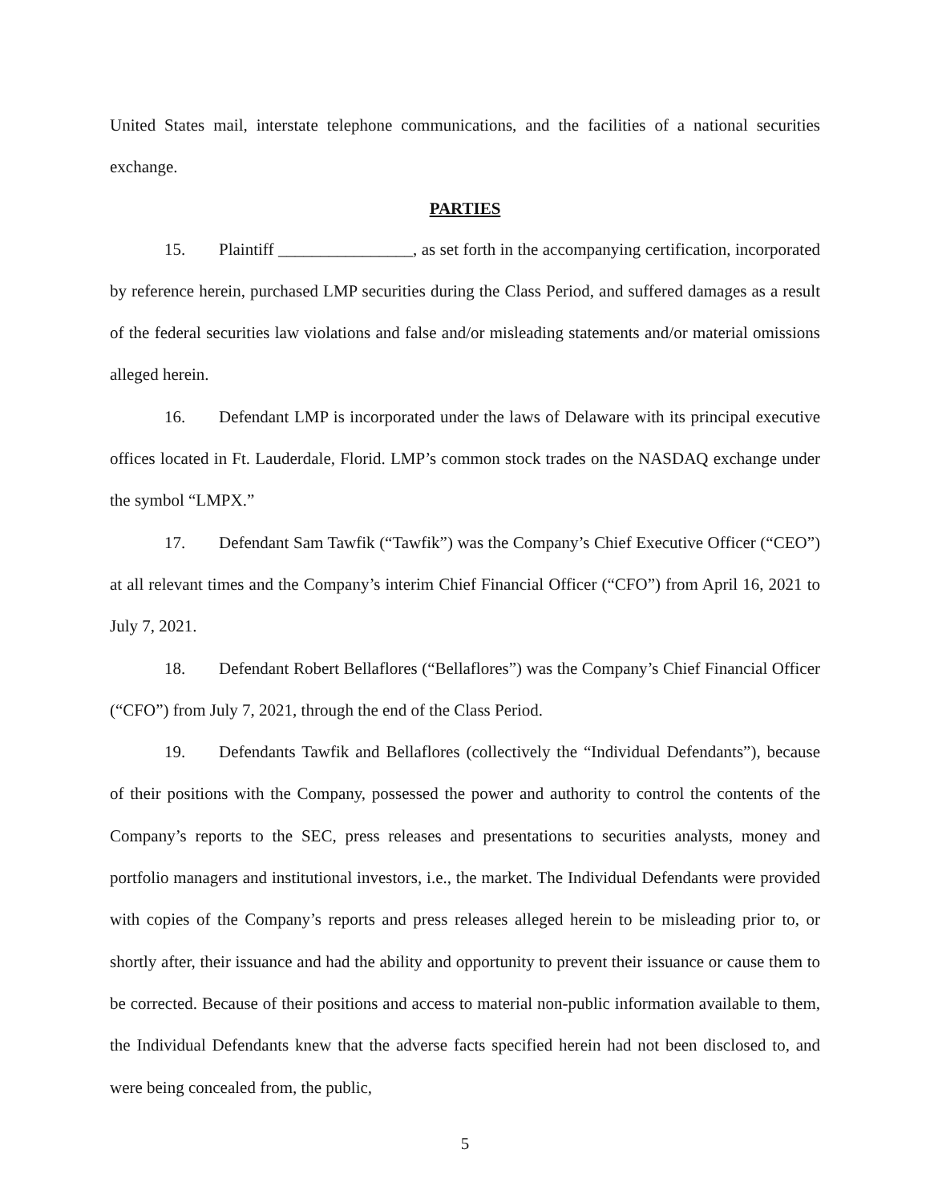United States mail, interstate telephone communications, and the facilities of a national securities exchange.
PARTIES
15. Plaintiff ________________, as set forth in the accompanying certification, incorporated by reference herein, purchased LMP securities during the Class Period, and suffered damages as a result of the federal securities law violations and false and/or misleading statements and/or material omissions alleged herein.
16. Defendant LMP is incorporated under the laws of Delaware with its principal executive offices located in Ft. Lauderdale, Florid. LMP’s common stock trades on the NASDAQ exchange under the symbol “LMPX.”
17. Defendant Sam Tawfik (“Tawfik”) was the Company’s Chief Executive Officer (“CEO”) at all relevant times and the Company’s interim Chief Financial Officer (“CFO”) from April 16, 2021 to July 7, 2021.
18. Defendant Robert Bellaflores (“Bellaflores”) was the Company’s Chief Financial Officer (“CFO”) from July 7, 2021, through the end of the Class Period.
19. Defendants Tawfik and Bellaflores (collectively the “Individual Defendants”), because of their positions with the Company, possessed the power and authority to control the contents of the Company’s reports to the SEC, press releases and presentations to securities analysts, money and portfolio managers and institutional investors, i.e., the market. The Individual Defendants were provided with copies of the Company’s reports and press releases alleged herein to be misleading prior to, or shortly after, their issuance and had the ability and opportunity to prevent their issuance or cause them to be corrected. Because of their positions and access to material non-public information available to them, the Individual Defendants knew that the adverse facts specified herein had not been disclosed to, and were being concealed from, the public,
5